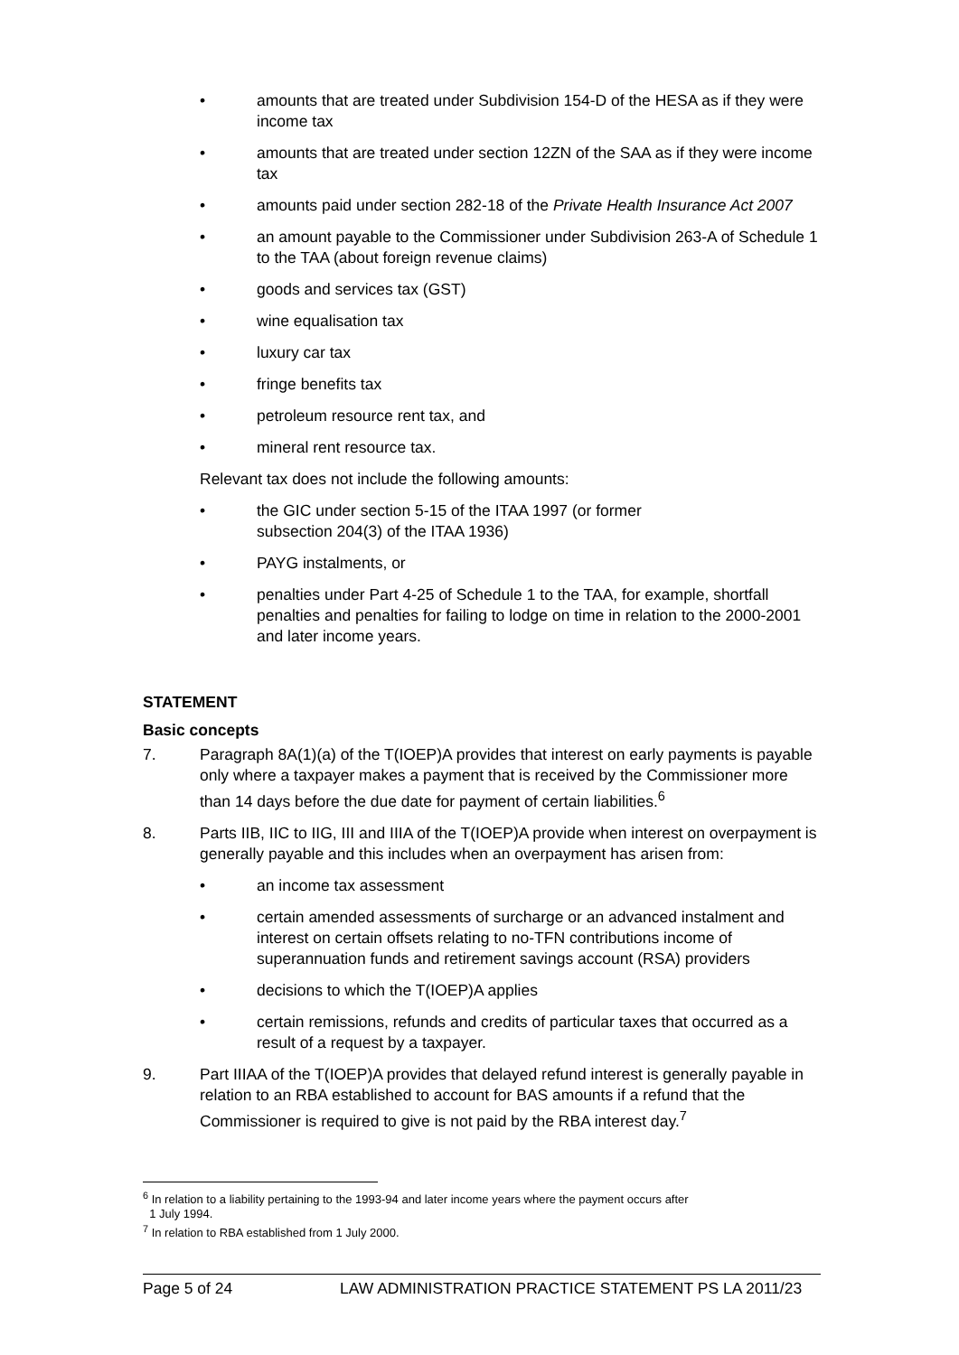• amounts that are treated under Subdivision 154-D of the HESA as if they were income tax
• amounts that are treated under section 12ZN of the SAA as if they were income tax
• amounts paid under section 282-18 of the Private Health Insurance Act 2007
• an amount payable to the Commissioner under Subdivision 263-A of Schedule 1 to the TAA (about foreign revenue claims)
• goods and services tax (GST)
• wine equalisation tax
• luxury car tax
• fringe benefits tax
• petroleum resource rent tax, and
• mineral rent resource tax.
Relevant tax does not include the following amounts:
• the GIC under section 5-15 of the ITAA 1997 (or former
subsection 204(3) of the ITAA 1936)
• PAYG instalments, or
• penalties under Part 4-25 of Schedule 1 to the TAA, for example, shortfall penalties and penalties for failing to lodge on time in relation to the 2000-2001 and later income years.
STATEMENT
Basic concepts
7. Paragraph 8A(1)(a) of the T(IOEP)A provides that interest on early payments is payable only where a taxpayer makes a payment that is received by the Commissioner more than 14 days before the due date for payment of certain liabilities.<sup>6</sup>
8. Parts IIB, IIC to IIG, III and IIIA of the T(IOEP)A provide when interest on overpayment is generally payable and this includes when an overpayment has arisen from:
• an income tax assessment
• certain amended assessments of surcharge or an advanced instalment and interest on certain offsets relating to no-TFN contributions income of superannuation funds and retirement savings account (RSA) providers
• decisions to which the T(IOEP)A applies
• certain remissions, refunds and credits of particular taxes that occurred as a result of a request by a taxpayer.
9. Part IIIAA of the T(IOEP)A provides that delayed refund interest is generally payable in relation to an RBA established to account for BAS amounts if a refund that the Commissioner is required to give is not paid by the RBA interest day.<sup>7</sup>
<sup>6</sup> In relation to a liability pertaining to the 1993-94 and later income years where the payment occurs after
1 July 1994.
<sup>7</sup> In relation to RBA established from 1 July 2000.
Page 5 of 24 LAW ADMINISTRATION PRACTICE STATEMENT PS LA 2011/23